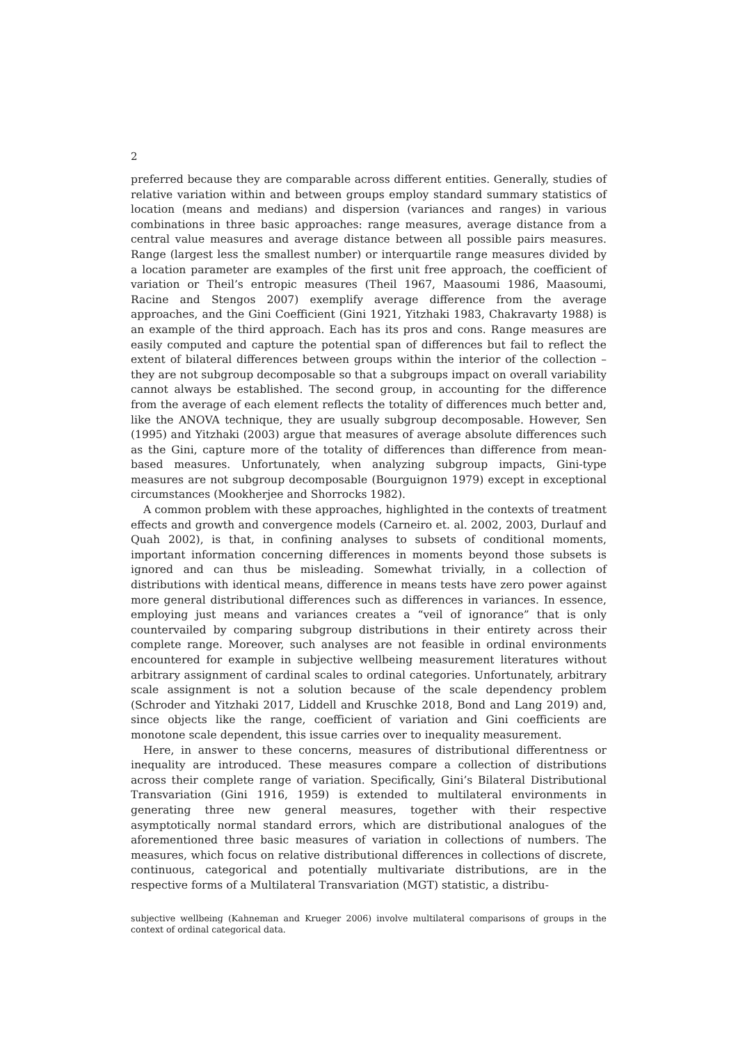2
preferred because they are comparable across different entities. Generally, studies of relative variation within and between groups employ standard summary statistics of location (means and medians) and dispersion (variances and ranges) in various combinations in three basic approaches: range measures, average distance from a central value measures and average distance between all possible pairs measures. Range (largest less the smallest number) or interquartile range measures divided by a location parameter are examples of the first unit free approach, the coefficient of variation or Theil’s entropic measures (Theil 1967, Maasoumi 1986, Maasoumi, Racine and Stengos 2007) exemplify average difference from the average approaches, and the Gini Coefficient (Gini 1921, Yitzhaki 1983, Chakravarty 1988) is an example of the third approach. Each has its pros and cons. Range measures are easily computed and capture the potential span of differences but fail to reflect the extent of bilateral differences between groups within the interior of the collection – they are not subgroup decomposable so that a subgroups impact on overall variability cannot always be established. The second group, in accounting for the difference from the average of each element reflects the totality of differences much better and, like the ANOVA technique, they are usually subgroup decomposable. However, Sen (1995) and Yitzhaki (2003) argue that measures of average absolute differences such as the Gini, capture more of the totality of differences than difference from mean-based measures. Unfortunately, when analyzing subgroup impacts, Gini-type measures are not subgroup decomposable (Bourguignon 1979) except in exceptional circumstances (Mookherjee and Shorrocks 1982).
A common problem with these approaches, highlighted in the contexts of treatment effects and growth and convergence models (Carneiro et. al. 2002, 2003, Durlauf and Quah 2002), is that, in confining analyses to subsets of conditional moments, important information concerning differences in moments beyond those subsets is ignored and can thus be misleading. Somewhat trivially, in a collection of distributions with identical means, difference in means tests have zero power against more general distributional differences such as differences in variances. In essence, employing just means and variances creates a “veil of ignorance” that is only countervailed by comparing subgroup distributions in their entirety across their complete range. Moreover, such analyses are not feasible in ordinal environments encountered for example in subjective wellbeing measurement literatures without arbitrary assignment of cardinal scales to ordinal categories. Unfortunately, arbitrary scale assignment is not a solution because of the scale dependency problem (Schroder and Yitzhaki 2017, Liddell and Kruschke 2018, Bond and Lang 2019) and, since objects like the range, coefficient of variation and Gini coefficients are monotone scale dependent, this issue carries over to inequality measurement.
Here, in answer to these concerns, measures of distributional differentness or inequality are introduced. These measures compare a collection of distributions across their complete range of variation. Specifically, Gini’s Bilateral Distributional Transvariation (Gini 1916, 1959) is extended to multilateral environments in generating three new general measures, together with their respective asymptotically normal standard errors, which are distributional analogues of the aforementioned three basic measures of variation in collections of numbers. The measures, which focus on relative distributional differences in collections of discrete, continuous, categorical and potentially multivariate distributions, are in the respective forms of a Multilateral Transvariation (MGT) statistic, a distribu-
subjective wellbeing (Kahneman and Krueger 2006) involve multilateral comparisons of groups in the context of ordinal categorical data.